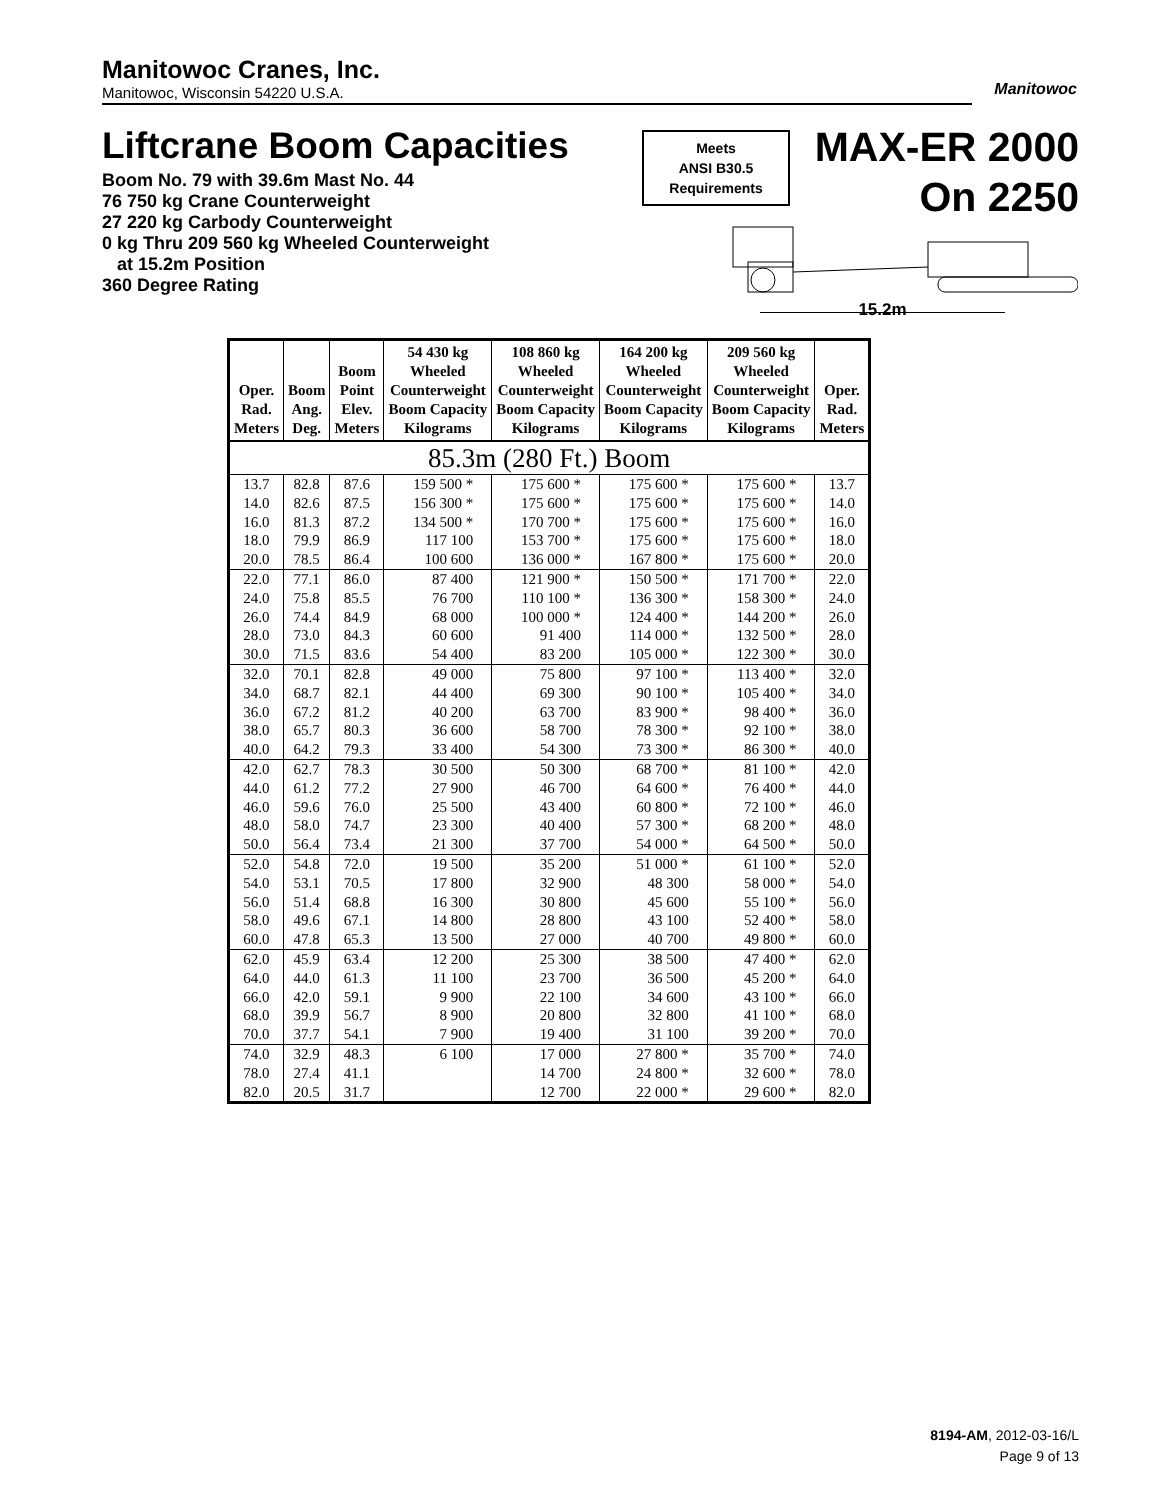Manitowoc Cranes, Inc.
Manitowoc, Wisconsin 54220 U.S.A.
Manitowoc
Liftcrane Boom Capacities
Meets
ANSI B30.5
Requirements
MAX-ER 2000
On 2250
Boom No. 79 with 39.6m Mast No. 44
76 750 kg Crane Counterweight
27 220 kg Carbody Counterweight
0 kg Thru 209 560 kg Wheeled Counterweight
at 15.2m Position
360 Degree Rating
15.2m
| Oper. Rad. Meters | Boom Ang. Deg. | Boom Point Elev. Meters | 54 430 kg Wheeled Counterweight Boom Capacity Kilograms | 108 860 kg Wheeled Counterweight Boom Capacity Kilograms | 164 200 kg Wheeled Counterweight Boom Capacity Kilograms | 209 560 kg Wheeled Counterweight Boom Capacity Kilograms | Oper. Rad. Meters |
| --- | --- | --- | --- | --- | --- | --- | --- |
| 85.3m (280 Ft.) Boom | | | | | | | |
| 13.7 | 82.8 | 87.6 | 159 500 * | 175 600 * | 175 600 * | 175 600 * | 13.7 |
| 14.0 | 82.6 | 87.5 | 156 300 * | 175 600 * | 175 600 * | 175 600 * | 14.0 |
| 16.0 | 81.3 | 87.2 | 134 500 * | 170 700 * | 175 600 * | 175 600 * | 16.0 |
| 18.0 | 79.9 | 86.9 | 117 100 | 153 700 * | 175 600 * | 175 600 * | 18.0 |
| 20.0 | 78.5 | 86.4 | 100 600 | 136 000 * | 167 800 * | 175 600 * | 20.0 |
| 22.0 | 77.1 | 86.0 | 87 400 | 121 900 * | 150 500 * | 171 700 * | 22.0 |
| 24.0 | 75.8 | 85.5 | 76 700 | 110 100 * | 136 300 * | 158 300 * | 24.0 |
| 26.0 | 74.4 | 84.9 | 68 000 | 100 000 * | 124 400 * | 144 200 * | 26.0 |
| 28.0 | 73.0 | 84.3 | 60 600 | 91 400 | 114 000 * | 132 500 * | 28.0 |
| 30.0 | 71.5 | 83.6 | 54 400 | 83 200 | 105 000 * | 122 300 * | 30.0 |
| 32.0 | 70.1 | 82.8 | 49 000 | 75 800 | 97 100 * | 113 400 * | 32.0 |
| 34.0 | 68.7 | 82.1 | 44 400 | 69 300 | 90 100 * | 105 400 * | 34.0 |
| 36.0 | 67.2 | 81.2 | 40 200 | 63 700 | 83 900 * | 98 400 * | 36.0 |
| 38.0 | 65.7 | 80.3 | 36 600 | 58 700 | 78 300 * | 92 100 * | 38.0 |
| 40.0 | 64.2 | 79.3 | 33 400 | 54 300 | 73 300 * | 86 300 * | 40.0 |
| 42.0 | 62.7 | 78.3 | 30 500 | 50 300 | 68 700 * | 81 100 * | 42.0 |
| 44.0 | 61.2 | 77.2 | 27 900 | 46 700 | 64 600 * | 76 400 * | 44.0 |
| 46.0 | 59.6 | 76.0 | 25 500 | 43 400 | 60 800 * | 72 100 * | 46.0 |
| 48.0 | 58.0 | 74.7 | 23 300 | 40 400 | 57 300 * | 68 200 * | 48.0 |
| 50.0 | 56.4 | 73.4 | 21 300 | 37 700 | 54 000 * | 64 500 * | 50.0 |
| 52.0 | 54.8 | 72.0 | 19 500 | 35 200 | 51 000 * | 61 100 * | 52.0 |
| 54.0 | 53.1 | 70.5 | 17 800 | 32 900 | 48 300 | 58 000 * | 54.0 |
| 56.0 | 51.4 | 68.8 | 16 300 | 30 800 | 45 600 | 55 100 * | 56.0 |
| 58.0 | 49.6 | 67.1 | 14 800 | 28 800 | 43 100 | 52 400 * | 58.0 |
| 60.0 | 47.8 | 65.3 | 13 500 | 27 000 | 40 700 | 49 800 * | 60.0 |
| 62.0 | 45.9 | 63.4 | 12 200 | 25 300 | 38 500 | 47 400 * | 62.0 |
| 64.0 | 44.0 | 61.3 | 11 100 | 23 700 | 36 500 | 45 200 * | 64.0 |
| 66.0 | 42.0 | 59.1 | 9 900 | 22 100 | 34 600 | 43 100 * | 66.0 |
| 68.0 | 39.9 | 56.7 | 8 900 | 20 800 | 32 800 | 41 100 * | 68.0 |
| 70.0 | 37.7 | 54.1 | 7 900 | 19 400 | 31 100 | 39 200 * | 70.0 |
| 74.0 | 32.9 | 48.3 | 6 100 | 17 000 | 27 800 * | 35 700 * | 74.0 |
| 78.0 | 27.4 | 41.1 | | 14 700 | 24 800 * | 32 600 * | 78.0 |
| 82.0 | 20.5 | 31.7 | | 12 700 | 22 000 * | 29 600 * | 82.0 |
8194-AM, 2012-03-16/L
Page 9 of 13